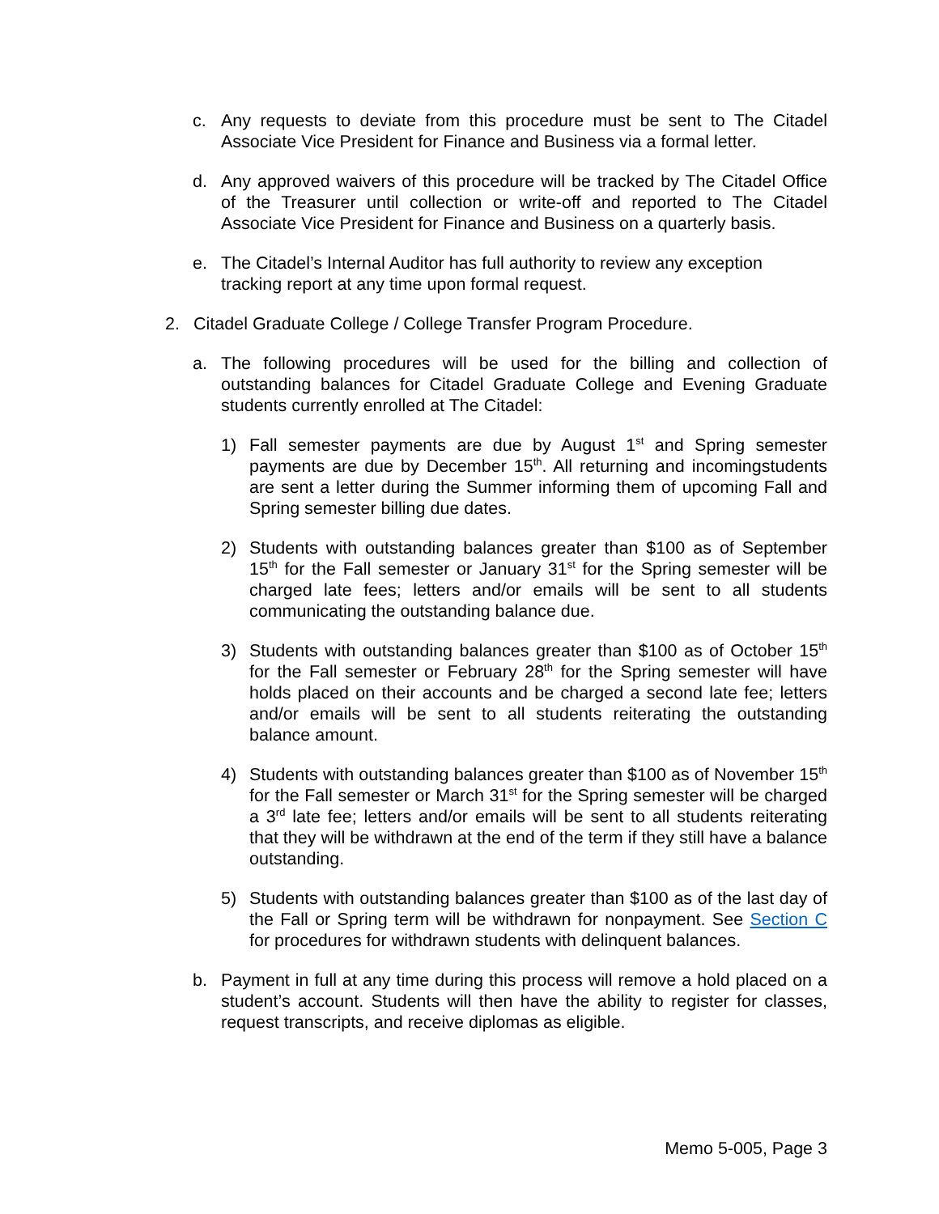c. Any requests to deviate from this procedure must be sent to The Citadel Associate Vice President for Finance and Business via a formal letter.
d. Any approved waivers of this procedure will be tracked by The Citadel Office of the Treasurer until collection or write-off and reported to The Citadel Associate Vice President for Finance and Business on a quarterly basis.
e. The Citadel’s Internal Auditor has full authority to review any exception tracking report at any time upon formal request.
2. Citadel Graduate College / College Transfer Program Procedure.
a. The following procedures will be used for the billing and collection of outstanding balances for Citadel Graduate College and Evening Graduate students currently enrolled at The Citadel:
1) Fall semester payments are due by August 1<sup>st</sup> and Spring semester payments are due by December 15<sup>th</sup>. All returning and incomingstudents are sent a letter during the Summer informing them of upcoming Fall and Spring semester billing due dates.
2) Students with outstanding balances greater than $100 as of September 15<sup>th</sup> for the Fall semester or January 31<sup>st</sup> for the Spring semester will be charged late fees; letters and/or emails will be sent to all students communicating the outstanding balance due.
3) Students with outstanding balances greater than $100 as of October 15<sup>th</sup> for the Fall semester or February 28<sup>th</sup> for the Spring semester will have holds placed on their accounts and be charged a second late fee; letters and/or emails will be sent to all students reiterating the outstanding balance amount.
4) Students with outstanding balances greater than $100 as of November 15<sup>th</sup> for the Fall semester or March 31<sup>st</sup> for the Spring semester will be charged a 3<sup>rd</sup> late fee; letters and/or emails will be sent to all students reiterating that they will be withdrawn at the end of the term if they still have a balance outstanding.
5) Students with outstanding balances greater than $100 as of the last day of the Fall or Spring term will be withdrawn for nonpayment. See Section C for procedures for withdrawn students with delinquent balances.
b. Payment in full at any time during this process will remove a hold placed on a student’s account. Students will then have the ability to register for classes, request transcripts, and receive diplomas as eligible.
Memo 5-005, Page 3